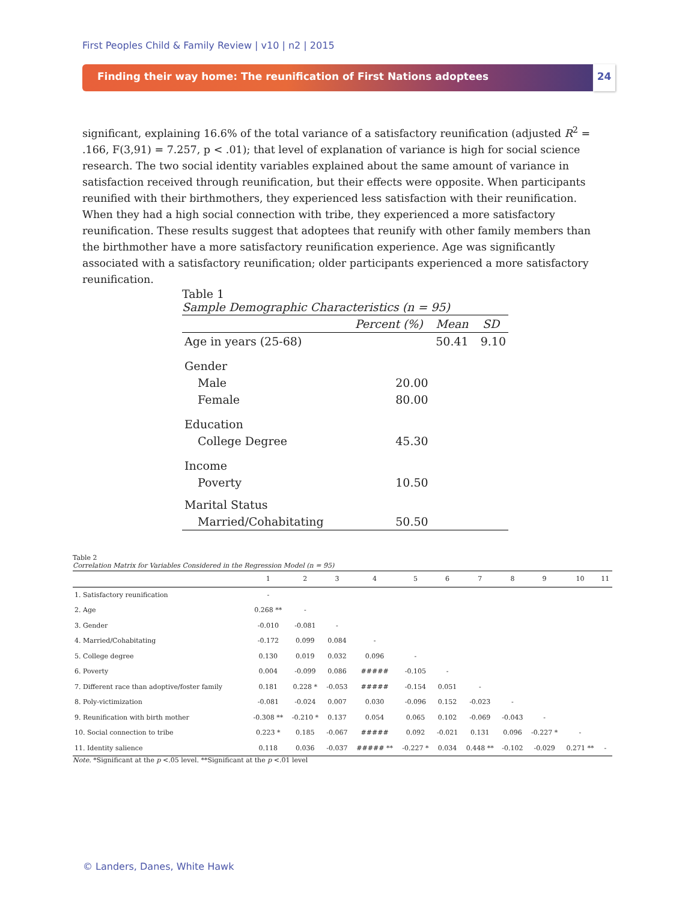First Peoples Child & Family Review | v10 | n2 | 2015
Finding their way home: The reunification of First Nations adoptees 24
significant, explaining 16.6% of the total variance of a satisfactory reunification (adjusted R<sup>2</sup> = .166, F(3,91) = 7.257, p < .01); that level of explanation of variance is high for social science research. The two social identity variables explained about the same amount of variance in satisfaction received through reunification, but their effects were opposite. When participants reunified with their birthmothers, they experienced less satisfaction with their reunification. When they had a high social connection with tribe, they experienced a more satisfactory reunification. These results suggest that adoptees that reunify with other family members than the birthmother have a more satisfactory reunification experience. Age was significantly associated with a satisfactory reunification; older participants experienced a more satisfactory reunification.
Table 1
Sample Demographic Characteristics (n = 95)
| | Percent (%) | Mean | SD |
| --- | --- | --- | --- |
| Age in years (25-68) | | 50.41 | 9.10 |
| Gender | | | |
| Male | 20.00 | | |
| Female | 80.00 | | |
| Education | | | |
| College Degree | 45.30 | | |
| Income | | | |
| Poverty | 10.50 | | |
| Marital Status | | | |
| Married/Cohabitating | 50.50 | | |
Table 2
Correlation Matrix for Variables Considered in the Regression Model (n = 95)
| | 1 | 2 | 3 | 4 | 5 | 6 | 7 | 8 | 9 | 10 | 11 |
| --- | --- | --- | --- | --- | --- | --- | --- | --- | --- | --- | --- |
| 1. Satisfactory reunification | - | | | | | | | | | | |
| 2. Age | 0.268 ** | - | | | | | | | | | |
| 3. Gender | -0.010 | -0.081 | - | | | | | | | | |
| 4. Married/Cohabitating | -0.172 | 0.099 | 0.084 | - | | | | | | | |
| 5. College degree | 0.130 | 0.019 | 0.032 | 0.096 | - | | | | | | |
| 6. Poverty | 0.004 | -0.099 | 0.086 | ##### | -0.105 | - | | | | | |
| 7. Different race than adoptive/foster family | 0.181 | 0.228 * | -0.053 | ##### | -0.154 | 0.051 | - | | | | |
| 8. Poly-victimization | -0.081 | -0.024 | 0.007 | 0.030 | -0.096 | 0.152 | -0.023 | - | | | |
| 9. Reunification with birth mother | -0.308 ** | -0.210 * | 0.137 | 0.054 | 0.065 | 0.102 | -0.069 | -0.043 | - | | |
| 10. Social connection to tribe | 0.223 * | 0.185 | -0.067 | ##### | 0.092 | -0.021 | 0.131 | 0.096 | -0.227 * | - | |
| 11. Identity salience | 0.118 | 0.036 | -0.037 | ##### ** | -0.227 * | 0.034 | 0.448 ** | -0.102 | -0.029 | 0.271 ** | - |
Note. *Significant at the p <.05 level. **Significant at the p <.01 level
© Landers, Danes, White Hawk